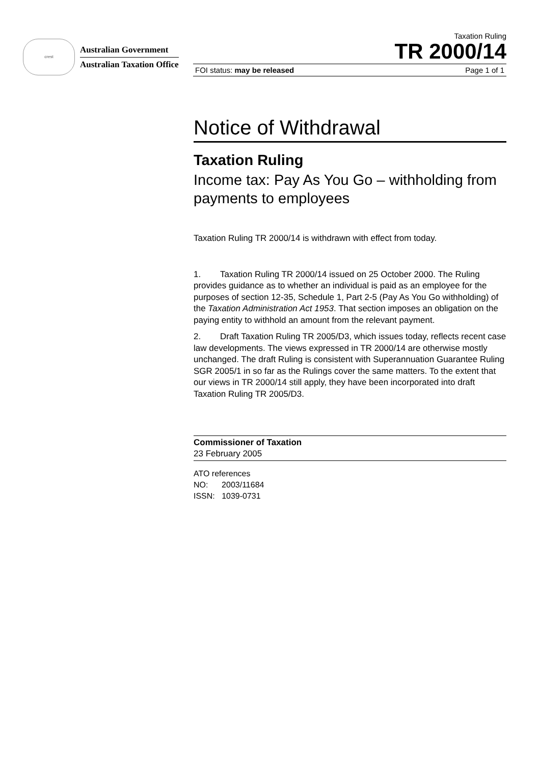crest
Australian Government
Australian Taxation Office
Taxation Ruling
TR 2000/14
FOI status: may be released Page 1 of 1
Notice of Withdrawal
Taxation Ruling
Income tax: Pay As You Go – withholding from payments to employees
Taxation Ruling TR 2000/14 is withdrawn with effect from today.
1. Taxation Ruling TR 2000/14 issued on 25 October 2000. The Ruling provides guidance as to whether an individual is paid as an employee for the purposes of section 12-35, Schedule 1, Part 2-5 (Pay As You Go withholding) of the Taxation Administration Act 1953. That section imposes an obligation on the paying entity to withhold an amount from the relevant payment.
2. Draft Taxation Ruling TR 2005/D3, which issues today, reflects recent case law developments. The views expressed in TR 2000/14 are otherwise mostly unchanged. The draft Ruling is consistent with Superannuation Guarantee Ruling SGR 2005/1 in so far as the Rulings cover the same matters. To the extent that our views in TR 2000/14 still apply, they have been incorporated into draft Taxation Ruling TR 2005/D3.
Commissioner of Taxation
23 February 2005
ATO references
NO: 2003/11684
ISSN: 1039-0731